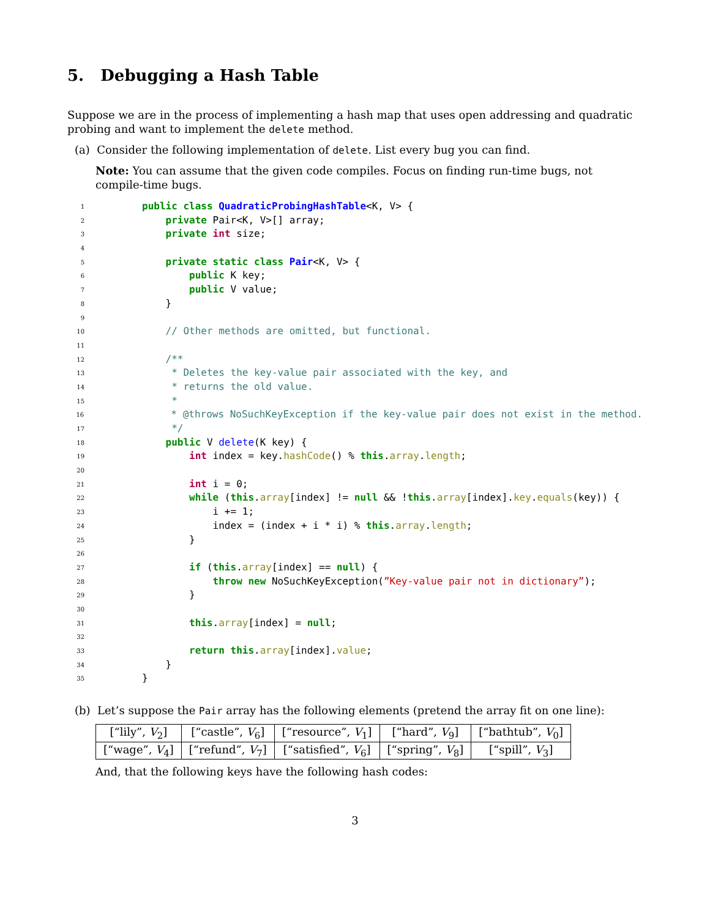5. Debugging a Hash Table
Suppose we are in the process of implementing a hash map that uses open addressing and quadratic probing and want to implement the delete method.
(a) Consider the following implementation of delete. List every bug you can find.
Note: You can assume that the given code compiles. Focus on finding run-time bugs, not compile-time bugs.
1 public class QuadraticProbingHashTable<K, V> {
2 private Pair<K, V>[] array;
3 private int size;
4
5 private static class Pair<K, V> {
6 public K key;
7 public V value;
8 }
9
10 // Other methods are omitted, but functional.
11
12 /**
13 * Deletes the key-value pair associated with the key, and
14 * returns the old value.
15 *
16 * @throws NoSuchKeyException if the key-value pair does not exist in the method.
17 */
18 public V delete(K key) {
19 int index = key.hashCode() % this.array.length;
20
21 int i = 0;
22 while (this.array[index] != null && !this.array[index].key.equals(key)) {
23 i += 1;
24 index = (index + i * i) % this.array.length;
25 }
26
27 if (this.array[index] == null) {
28 throw new NoSuchKeyException(”Key-value pair not in dictionary”);
29 }
30
31 this.array[index] = null;
32
33 return this.array[index].value;
34 }
35 }
(b) Let’s suppose the Pair array has the following elements (pretend the array fit on one line):
| [“lily”, V<sub>2</sub>] | [“castle”, V<sub>6</sub>] | [“resource”, V<sub>1</sub>] | [“hard”, V<sub>9</sub>] | [“bathtub”, V<sub>0</sub>] |
| [“wage”, V<sub>4</sub>] | [“refund”, V<sub>7</sub>] | [“satisfied”, V<sub>6</sub>] | [“spring”, V<sub>8</sub>] | [“spill”, V<sub>3</sub>] |
And, that the following keys have the following hash codes:
3